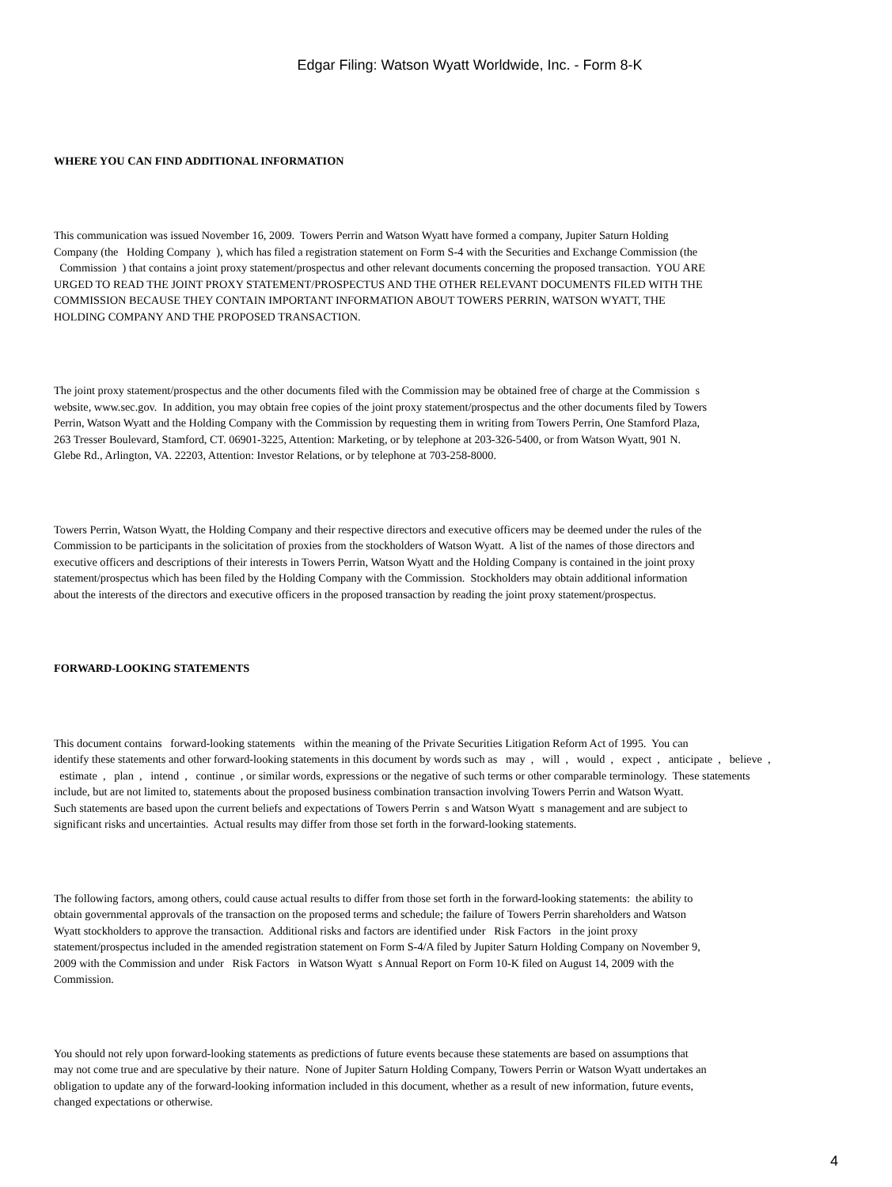Edgar Filing: Watson Wyatt Worldwide, Inc. - Form 8-K
WHERE YOU CAN FIND ADDITIONAL INFORMATION
This communication was issued November 16, 2009. Towers Perrin and Watson Wyatt have formed a company, Jupiter Saturn Holding
Company (the Holding Company ), which has filed a registration statement on Form S-4 with the Securities and Exchange Commission (the
Commission ) that contains a joint proxy statement/prospectus and other relevant documents concerning the proposed transaction. YOU ARE
URGED TO READ THE JOINT PROXY STATEMENT/PROSPECTUS AND THE OTHER RELEVANT DOCUMENTS FILED WITH THE
COMMISSION BECAUSE THEY CONTAIN IMPORTANT INFORMATION ABOUT TOWERS PERRIN, WATSON WYATT, THE
HOLDING COMPANY AND THE PROPOSED TRANSACTION.
The joint proxy statement/prospectus and the other documents filed with the Commission may be obtained free of charge at the Commission s
website, www.sec.gov. In addition, you may obtain free copies of the joint proxy statement/prospectus and the other documents filed by Towers
Perrin, Watson Wyatt and the Holding Company with the Commission by requesting them in writing from Towers Perrin, One Stamford Plaza,
263 Tresser Boulevard, Stamford, CT. 06901-3225, Attention: Marketing, or by telephone at 203-326-5400, or from Watson Wyatt, 901 N.
Glebe Rd., Arlington, VA. 22203, Attention: Investor Relations, or by telephone at 703-258-8000.
Towers Perrin, Watson Wyatt, the Holding Company and their respective directors and executive officers may be deemed under the rules of the
Commission to be participants in the solicitation of proxies from the stockholders of Watson Wyatt. A list of the names of those directors and
executive officers and descriptions of their interests in Towers Perrin, Watson Wyatt and the Holding Company is contained in the joint proxy
statement/prospectus which has been filed by the Holding Company with the Commission. Stockholders may obtain additional information
about the interests of the directors and executive officers in the proposed transaction by reading the joint proxy statement/prospectus.
FORWARD-LOOKING STATEMENTS
This document contains forward-looking statements within the meaning of the Private Securities Litigation Reform Act of 1995. You can
identify these statements and other forward-looking statements in this document by words such as may , will , would , expect , anticipate , believe ,
estimate , plan , intend , continue , or similar words, expressions or the negative of such terms or other comparable terminology. These statements
include, but are not limited to, statements about the proposed business combination transaction involving Towers Perrin and Watson Wyatt.
Such statements are based upon the current beliefs and expectations of Towers Perrin s and Watson Wyatt s management and are subject to
significant risks and uncertainties. Actual results may differ from those set forth in the forward-looking statements.
The following factors, among others, could cause actual results to differ from those set forth in the forward-looking statements: the ability to
obtain governmental approvals of the transaction on the proposed terms and schedule; the failure of Towers Perrin shareholders and Watson
Wyatt stockholders to approve the transaction. Additional risks and factors are identified under Risk Factors in the joint proxy
statement/prospectus included in the amended registration statement on Form S-4/A filed by Jupiter Saturn Holding Company on November 9,
2009 with the Commission and under Risk Factors in Watson Wyatt s Annual Report on Form 10-K filed on August 14, 2009 with the
Commission.
You should not rely upon forward-looking statements as predictions of future events because these statements are based on assumptions that
may not come true and are speculative by their nature. None of Jupiter Saturn Holding Company, Towers Perrin or Watson Wyatt undertakes an
obligation to update any of the forward-looking information included in this document, whether as a result of new information, future events,
changed expectations or otherwise.
4